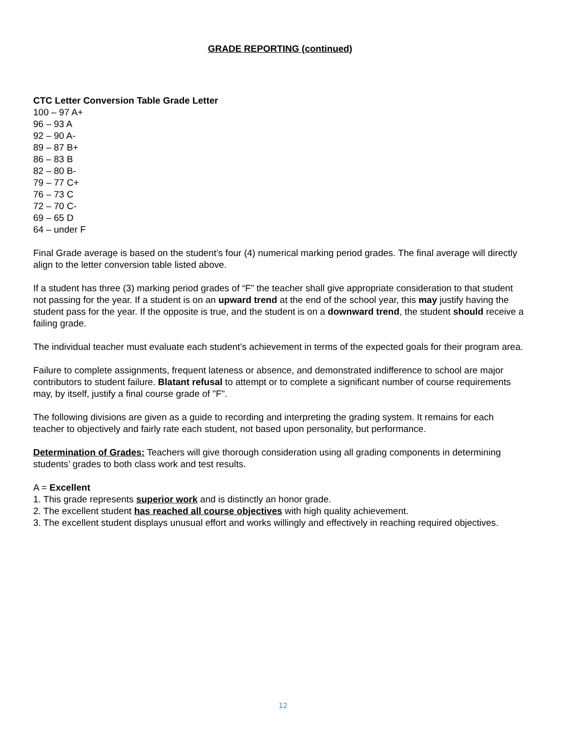GRADE REPORTING (continued)
CTC Letter Conversion Table Grade Letter
100 – 97 A+
96 – 93 A
92 – 90 A-
89 – 87 B+
86 – 83 B
82 – 80 B-
79 – 77 C+
76 – 73 C
72 – 70 C-
69 – 65 D
64 – under F
Final Grade average is based on the student’s four (4) numerical marking period grades. The final average will directly align to the letter conversion table listed above.
If a student has three (3) marking period grades of “F” the teacher shall give appropriate consideration to that student not passing for the year. If a student is on an upward trend at the end of the school year, this may justify having the student pass for the year. If the opposite is true, and the student is on a downward trend, the student should receive a failing grade.
The individual teacher must evaluate each student’s achievement in terms of the expected goals for their program area.
Failure to complete assignments, frequent lateness or absence, and demonstrated indifference to school are major contributors to student failure. Blatant refusal to attempt or to complete a significant number of course requirements may, by itself, justify a final course grade of "F".
The following divisions are given as a guide to recording and interpreting the grading system. It remains for each teacher to objectively and fairly rate each student, not based upon personality, but performance.
Determination of Grades: Teachers will give thorough consideration using all grading components in determining students’ grades to both class work and test results.
A = Excellent
1. This grade represents superior work and is distinctly an honor grade.
2. The excellent student has reached all course objectives with high quality achievement.
3. The excellent student displays unusual effort and works willingly and effectively in reaching required objectives.
12